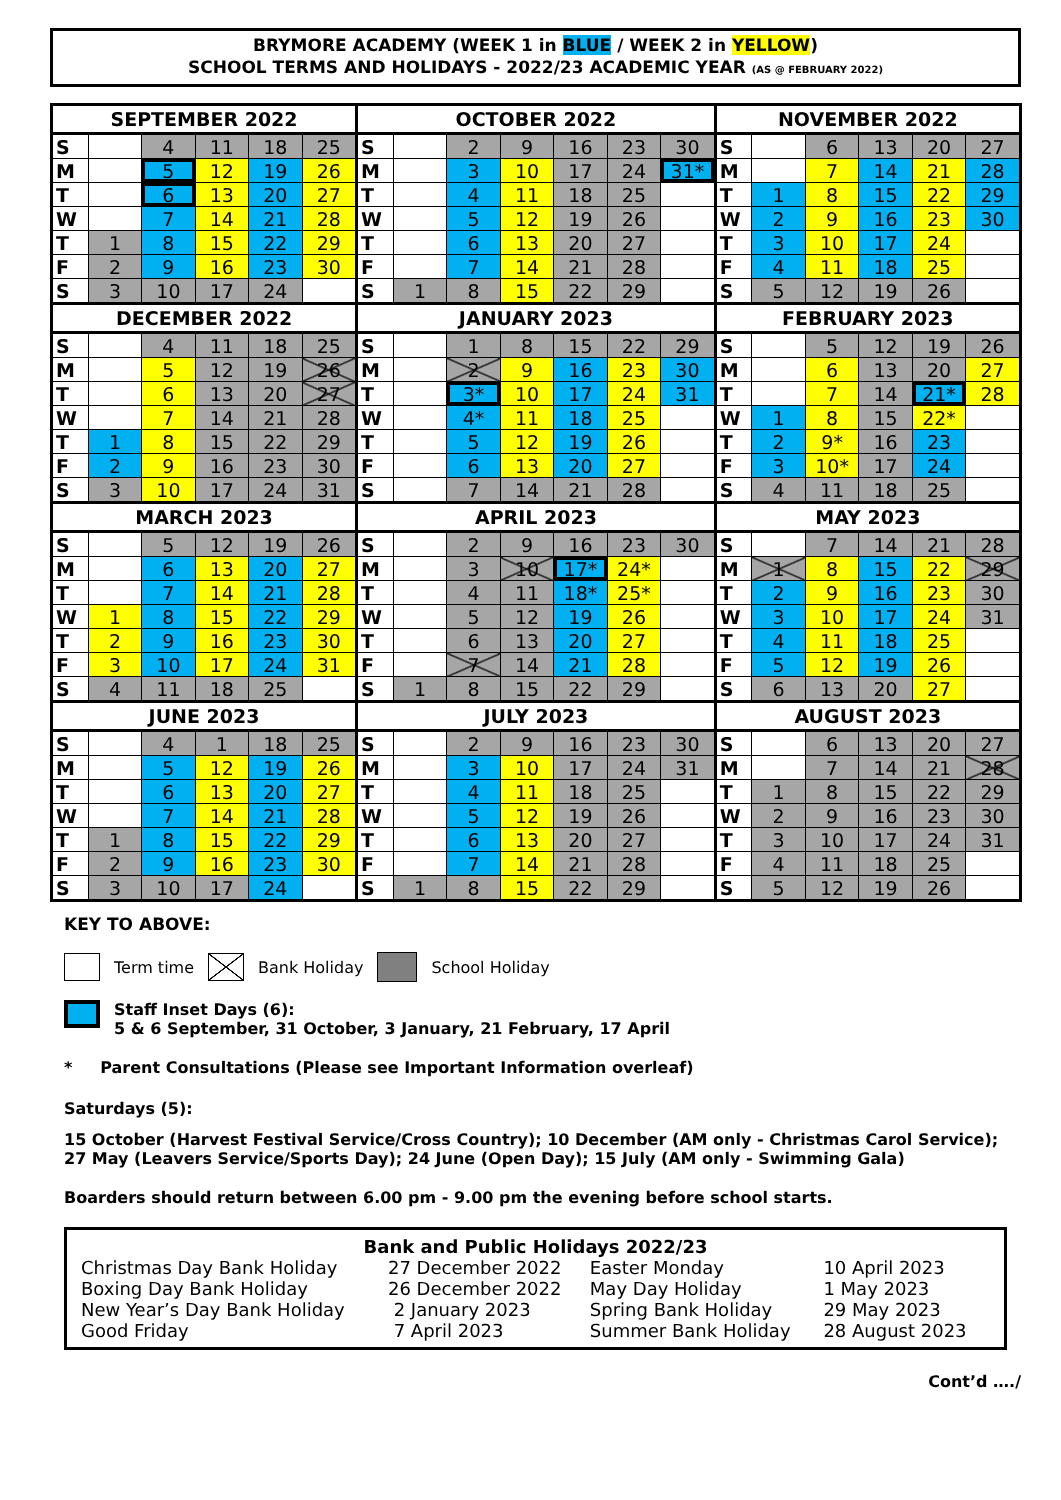BRYMORE ACADEMY (WEEK 1 in BLUE / WEEK 2 in YELLOW)
SCHOOL TERMS AND HOLIDAYS - 2022/23 ACADEMIC YEAR (AS @ FEBRUARY 2022)
| SEPTEMBER 2022 | | | | | | OCTOBER 2022 | | | | | | | NOVEMBER 2022 | | | | | |
| --- | --- | --- | --- | --- | --- | --- | --- | --- | --- | --- | --- | --- | --- | --- | --- | --- | --- | --- |
| S | | 4 | 11 | 18 | 25 | S | | 2 | 9 | 16 | 23 | 30 | S | | 6 | 13 | 20 | 27 |
| M | | 5 | 12 | 19 | 26 | M | | 3 | 10 | 17 | 24 | 31* | M | | 7 | 14 | 21 | 28 |
| T | | 6 | 13 | 20 | 27 | T | | 4 | 11 | 18 | 25 | | T | 1 | 8 | 15 | 22 | 29 |
| W | | 7 | 14 | 21 | 28 | W | | 5 | 12 | 19 | 26 | | W | 2 | 9 | 16 | 23 | 30 |
| T | 1 | 8 | 15 | 22 | 29 | T | | 6 | 13 | 20 | 27 | | T | 3 | 10 | 17 | 24 | |
| F | 2 | 9 | 16 | 23 | 30 | F | | 7 | 14 | 21 | 28 | | F | 4 | 11 | 18 | 25 | |
| S | 3 | 10 | 17 | 24 | | S | 1 | 8 | 15 | 22 | 29 | | S | 5 | 12 | 19 | 26 | |
| DECEMBER 2022 | | | | | | JANUARY 2023 | | | | | | | FEBRUARY 2023 | | | | | |
| S | | 4 | 11 | 18 | 25 | S | | 1 | 8 | 15 | 22 | 29 | S | | 5 | 12 | 19 | 26 |
| M | | 5 | 12 | 19 | 26 | M | | 2 | 9 | 16 | 23 | 30 | M | | 6 | 13 | 20 | 27 |
| T | | 6 | 13 | 20 | 27 | T | | 3* | 10 | 17 | 24 | 31 | T | | 7 | 14 | 21* | 28 |
| W | | 7 | 14 | 21 | 28 | W | | 4* | 11 | 18 | 25 | | W | 1 | 8 | 15 | 22* | |
| T | 1 | 8 | 15 | 22 | 29 | T | | 5 | 12 | 19 | 26 | | T | 2 | 9* | 16 | 23 | |
| F | 2 | 9 | 16 | 23 | 30 | F | | 6 | 13 | 20 | 27 | | F | 3 | 10* | 17 | 24 | |
| S | 3 | 10 | 17 | 24 | 31 | S | | 7 | 14 | 21 | 28 | | S | 4 | 11 | 18 | 25 | |
| MARCH 2023 | | | | | | APRIL 2023 | | | | | | | MAY 2023 | | | | | |
| S | | 5 | 12 | 19 | 26 | S | | 2 | 9 | 16 | 23 | 30 | S | | 7 | 14 | 21 | 28 |
| M | | 6 | 13 | 20 | 27 | M | | 3 | 10 | 17* | 24* | | M | 1 | 8 | 15 | 22 | 29 |
| T | | 7 | 14 | 21 | 28 | T | | 4 | 11 | 18* | 25* | | T | 2 | 9 | 16 | 23 | 30 |
| W | 1 | 8 | 15 | 22 | 29 | W | | 5 | 12 | 19 | 26 | | W | 3 | 10 | 17 | 24 | 31 |
| T | 2 | 9 | 16 | 23 | 30 | T | | 6 | 13 | 20 | 27 | | T | 4 | 11 | 18 | 25 | |
| F | 3 | 10 | 17 | 24 | 31 | F | | 7 | 14 | 21 | 28 | | F | 5 | 12 | 19 | 26 | |
| S | 4 | 11 | 18 | 25 | | S | 1 | 8 | 15 | 22 | 29 | | S | 6 | 13 | 20 | 27 | |
| JUNE 2023 | | | | | | JULY 2023 | | | | | | | AUGUST 2023 | | | | | |
| S | | 4 | 1 | 18 | 25 | S | | 2 | 9 | 16 | 23 | 30 | S | | 6 | 13 | 20 | 27 |
| M | | 5 | 12 | 19 | 26 | M | | 3 | 10 | 17 | 24 | 31 | M | | 7 | 14 | 21 | 28 |
| T | | 6 | 13 | 20 | 27 | T | | 4 | 11 | 18 | 25 | | T | 1 | 8 | 15 | 22 | 29 |
| W | | 7 | 14 | 21 | 28 | W | | 5 | 12 | 19 | 26 | | W | 2 | 9 | 16 | 23 | 30 |
| T | 1 | 8 | 15 | 22 | 29 | T | | 6 | 13 | 20 | 27 | | T | 3 | 10 | 17 | 24 | 31 |
| F | 2 | 9 | 16 | 23 | 30 | F | | 7 | 14 | 21 | 28 | | F | 4 | 11 | 18 | 25 | |
| S | 3 | 10 | 17 | 24 | | S | 1 | 8 | 15 | 22 | 29 | | S | 5 | 12 | 19 | 26 | |
KEY TO ABOVE:
Term time Bank Holiday School Holiday
Staff Inset Days (6):
5 & 6 September, 31 October, 3 January, 21 February, 17 April
* Parent Consultations (Please see Important Information overleaf)
Saturdays (5):
15 October (Harvest Festival Service/Cross Country); 10 December (AM only - Christmas Carol Service); 27 May (Leavers Service/Sports Day); 24 June (Open Day); 15 July (AM only - Swimming Gala)
Boarders should return between 6.00 pm - 9.00 pm the evening before school starts.
Bank and Public Holidays 2022/23
| Christmas Day Bank Holiday | 27 December 2022 | Easter Monday | 10 April 2023 |
| Boxing Day Bank Holiday | 26 December 2022 | May Day Holiday | 1 May 2023 |
| New Year’s Day Bank Holiday | 2 January 2023 | Spring Bank Holiday | 29 May 2023 |
| Good Friday | 7 April 2023 | Summer Bank Holiday | 28 August 2023 |
Cont’d …./